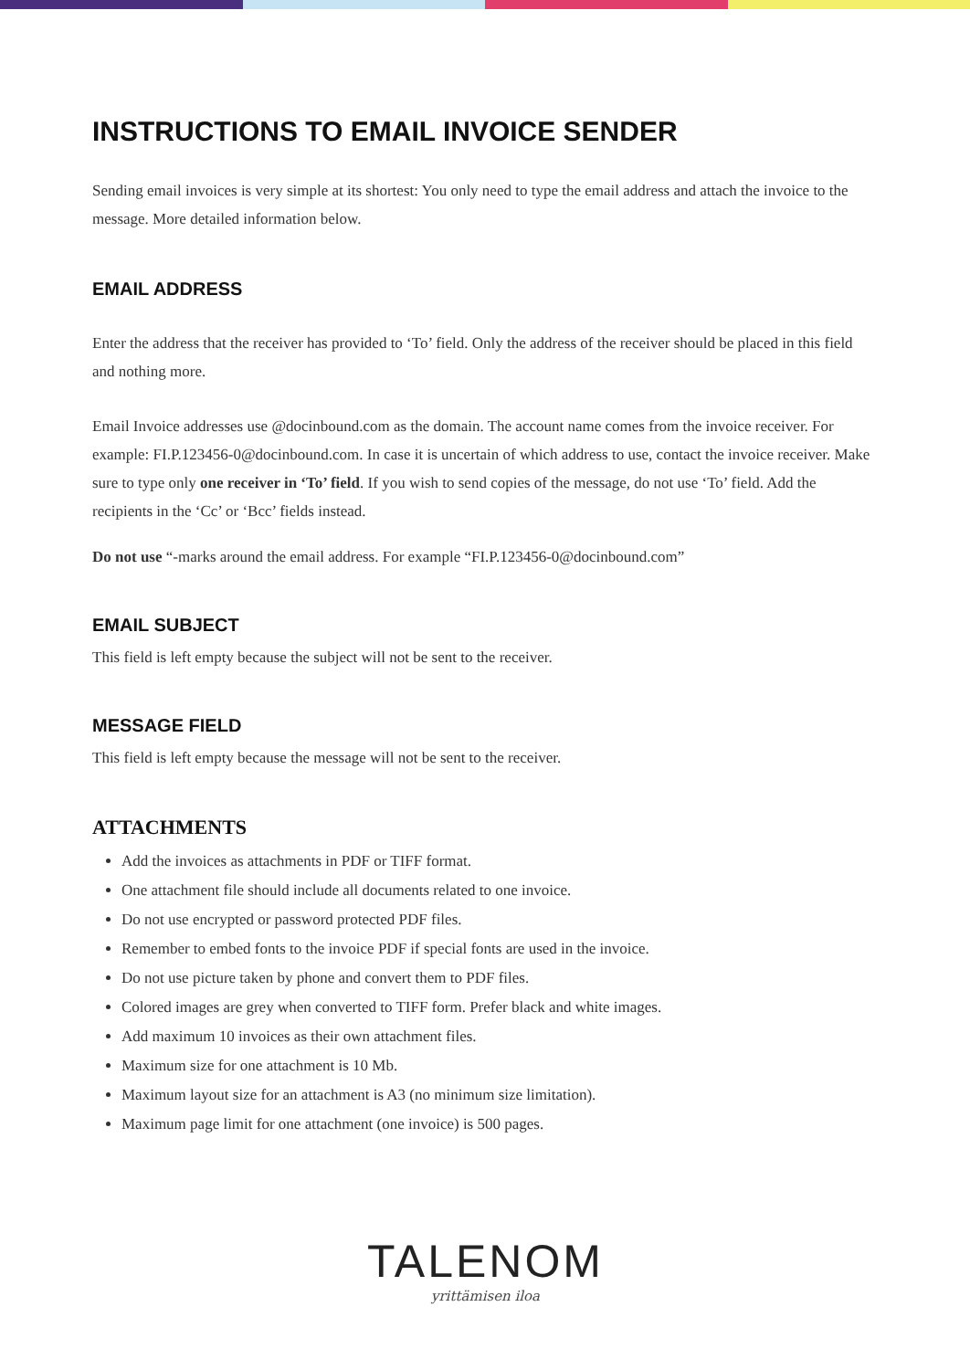INSTRUCTIONS TO EMAIL INVOICE SENDER
Sending email invoices is very simple at its shortest: You only need to type the email address and attach the invoice to the message. More detailed information below.
EMAIL ADDRESS
Enter the address that the receiver has provided to ‘To’ field. Only the address of the receiver should be placed in this field and nothing more.
Email Invoice addresses use @docinbound.com as the domain. The account name comes from the invoice receiver. For example: FI.P.123456-0@docinbound.com. In case it is uncertain of which address to use, contact the invoice receiver. Make sure to type only one receiver in ‘To’ field. If you wish to send copies of the message, do not use ‘To’ field. Add the recipients in the ‘Cc’ or ‘Bcc’ fields instead.
Do not use “-marks around the email address. For example “FI.P.123456-0@docinbound.com”
EMAIL SUBJECT
This field is left empty because the subject will not be sent to the receiver.
MESSAGE FIELD
This field is left empty because the message will not be sent to the receiver.
ATTACHMENTS
Add the invoices as attachments in PDF or TIFF format.
One attachment file should include all documents related to one invoice.
Do not use encrypted or password protected PDF files.
Remember to embed fonts to the invoice PDF if special fonts are used in the invoice.
Do not use picture taken by phone and convert them to PDF files.
Colored images are grey when converted to TIFF form. Prefer black and white images.
Add maximum 10 invoices as their own attachment files.
Maximum size for one attachment is 10 Mb.
Maximum layout size for an attachment is A3 (no minimum size limitation).
Maximum page limit for one attachment (one invoice) is 500 pages.
TALENOM
yrittämisen iloa